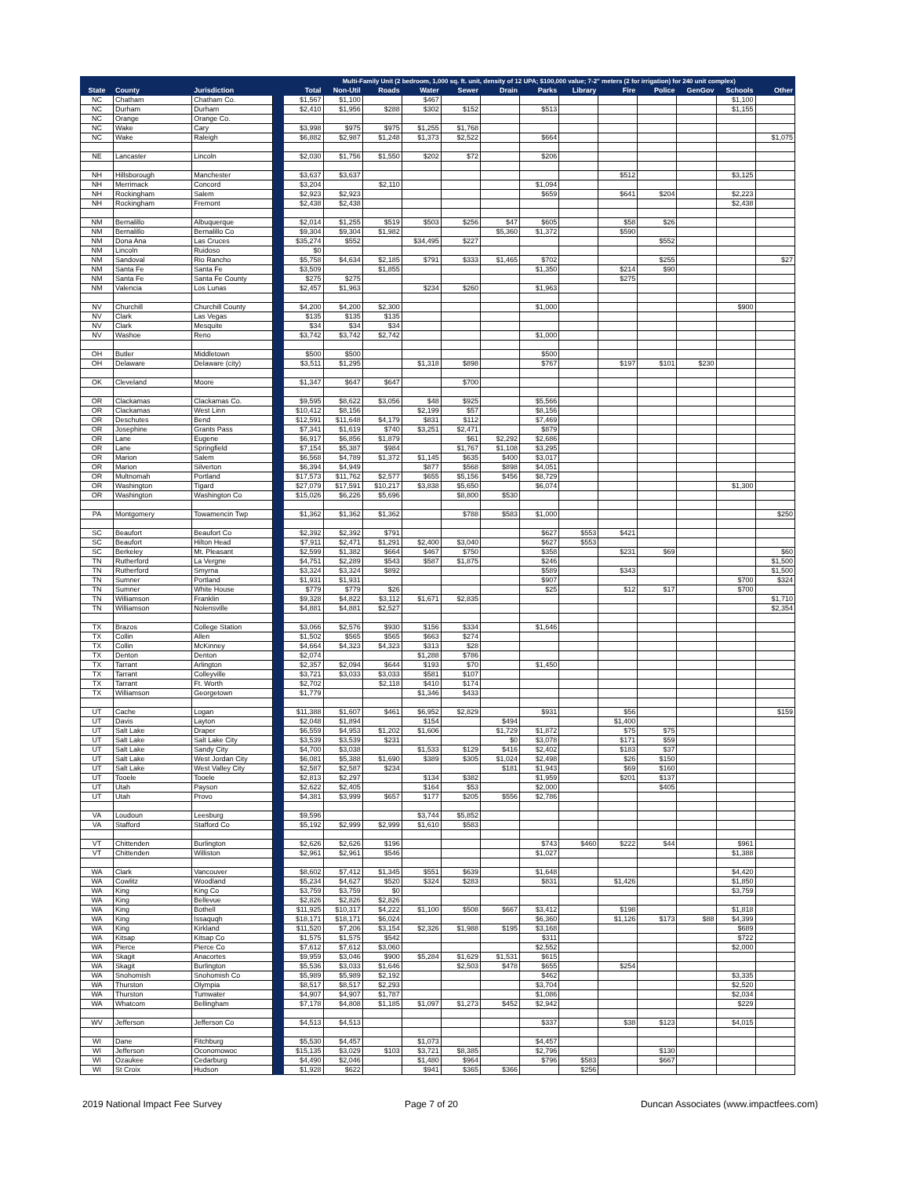| | | | | Multi-Family Unit (2 bedroom, 1,000 sq. ft. unit, density of 12 UPA; $100,000 value; 7-2" meters (2 for irrigation) for 240 unit complex) | | | | | | | | | | | | |
| --- | --- | --- | --- | --- | --- | --- | --- | --- | --- | --- | --- | --- | --- | --- | --- | --- |
| State | County | Jurisdiction | | Total | Non-Util | Roads | Water | Sewer | Drain | Parks | Library | Fire | Police | GenGov | Schools | Other |
| NC | Chatham | Chatham Co. | | $1,567 | $1,100 | | $467 | | | | | | | | $1,100 | |
| NC | Durham | Durham | | $2,410 | $1,956 | $288 | $302 | $152 | | $513 | | | | | $1,155 | |
| NC | Orange | Orange Co. | | | | | | | | | | | | | | |
| NC | Wake | Cary | | $3,998 | $975 | $975 | $1,255 | $1,768 | | | | | | | | |
| NC | Wake | Raleigh | | $6,882 | $2,987 | $1,248 | $1,373 | $2,522 | | $664 | | | | | | $1,075 |
| NE | Lancaster | Lincoln | | $2,030 | $1,756 | $1,550 | $202 | $72 | | $206 | | | | | | |
| NH | Hillsborough | Manchester | | $3,637 | $3,637 | | | | | | | $512 | | | $3,125 | |
| NH | Merrimack | Concord | | $3,204 | | $2,110 | | | | $1,094 | | | | | | |
| NH | Rockingham | Salem | | $2,923 | $2,923 | | | | | $659 | | $641 | $204 | | $2,223 | |
| NH | Rockingham | Fremont | | $2,438 | $2,438 | | | | | | | | | | $2,438 | |
| NM | Bernalillo | Albuquerque | | $2,014 | $1,255 | $519 | $503 | $256 | $47 | $605 | | $58 | $26 | | | |
| NM | Bernalillo | Bernalillo Co | | $9,304 | $9,304 | $1,982 | | | $5,360 | $1,372 | | $590 | | | | |
| NM | Dona Ana | Las Cruces | | $35,274 | $552 | | $34,495 | $227 | | | | | $552 | | | |
| NM | Lincoln | Ruidoso | | $0 | | | | | | | | | | | | |
| NM | Sandoval | Rio Rancho | | $5,758 | $4,634 | $2,185 | $791 | $333 | $1,465 | $702 | | | $255 | | | $27 |
| NM | Santa Fe | Santa Fe | | $3,509 | | $1,855 | | | | $1,350 | | $214 | $90 | | | |
| NM | Santa Fe | Santa Fe County | | $275 | $275 | | | | | | | $275 | | | | |
| NM | Valencia | Los Lunas | | $2,457 | $1,963 | | $234 | $260 | | $1,963 | | | | | | |
| NV | Churchill | Churchill County | | $4,200 | $4,200 | $2,300 | | | | $1,000 | | | | | $900 | |
| NV | Clark | Las Vegas | | $135 | $135 | $135 | | | | | | | | | | |
| NV | Clark | Mesquite | | $34 | $34 | $34 | | | | | | | | | | |
| NV | Washoe | Reno | | $3,742 | $3,742 | $2,742 | | | | $1,000 | | | | | | |
| OH | Butler | Middletown | | $500 | $500 | | | | | $500 | | | | | | |
| OH | Delaware | Delaware (city) | | $3,511 | $1,295 | | $1,318 | $898 | | $767 | | $197 | $101 | $230 | | |
| OK | Cleveland | Moore | | $1,347 | $647 | $647 | | $700 | | | | | | | | |
| OR | Clackamas | Clackamas Co. | | $9,595 | $8,622 | $3,056 | $48 | $925 | | $5,566 | | | | | | |
| OR | Clackamas | West Linn | | $10,412 | $8,156 | | $2,199 | $57 | | $8,156 | | | | | | |
| OR | Deschutes | Bend | | $12,591 | $11,648 | $4,179 | $831 | $112 | | $7,469 | | | | | | |
| OR | Josephine | Grants Pass | | $7,341 | $1,619 | $740 | $3,251 | $2,471 | | $879 | | | | | | |
| OR | Lane | Eugene | | $6,917 | $6,856 | $1,879 | | $61 | $2,292 | $2,686 | | | | | | |
| OR | Lane | Springfield | | $7,154 | $5,387 | $984 | | $1,767 | $1,108 | $3,295 | | | | | | |
| OR | Marion | Salem | | $6,568 | $4,789 | $1,372 | $1,145 | $635 | $400 | $3,017 | | | | | | |
| OR | Marion | Silverton | | $6,394 | $4,949 | | $877 | $568 | $898 | $4,051 | | | | | | |
| OR | Multnomah | Portland | | $17,573 | $11,762 | $2,577 | $655 | $5,156 | $456 | $8,729 | | | | | | |
| OR | Washington | Tigard | | $27,079 | $17,591 | $10,217 | $3,838 | $5,650 | | $6,074 | | | | | $1,300 | |
| OR | Washington | Washington Co | | $15,026 | $6,226 | $5,696 | | $8,800 | $530 | | | | | | | |
| PA | Montgomery | Towamencin Twp | | $1,362 | $1,362 | $1,362 | | $788 | $583 | $1,000 | | | | | | $250 |
| SC | Beaufort | Beaufort Co | | $2,392 | $2,392 | $791 | | | | $627 | $553 | $421 | | | | |
| SC | Beaufort | Hilton Head | | $7,911 | $2,471 | $1,291 | $2,400 | $3,040 | | $627 | $553 | | | | | |
| SC | Berkeley | Mt. Pleasant | | $2,599 | $1,382 | $664 | $467 | $750 | | $358 | | $231 | $69 | | | $60 |
| TN | Rutherford | La Vergne | | $4,751 | $2,289 | $543 | $587 | $1,875 | | $246 | | | | | | $1,500 |
| TN | Rutherford | Smyrna | | $3,324 | $3,324 | $892 | | | | $589 | | $343 | | | | $1,500 |
| TN | Sumner | Portland | | $1,931 | $1,931 | | | | | $907 | | | | | $700 | $324 |
| TN | Sumner | White House | | $779 | $779 | $26 | | | | $25 | | $12 | $17 | | $700 | |
| TN | Williamson | Franklin | | $9,328 | $4,822 | $3,112 | $1,671 | $2,835 | | | | | | | | $1,710 |
| TN | Williamson | Nolensville | | $4,881 | $4,881 | $2,527 | | | | | | | | | | $2,354 |
| TX | Brazos | College Station | | $3,066 | $2,576 | $930 | $156 | $334 | | $1,646 | | | | | | |
| TX | Collin | Allen | | $1,502 | $565 | $565 | $663 | $274 | | | | | | | | |
| TX | Collin | McKinney | | $4,664 | $4,323 | $4,323 | $313 | $28 | | | | | | | | |
| TX | Denton | Denton | | $2,074 | | | $1,288 | $786 | | | | | | | | |
| TX | Tarrant | Arlington | | $2,357 | $2,094 | $644 | $193 | $70 | | $1,450 | | | | | | |
| TX | Tarrant | Colleyville | | $3,721 | $3,033 | $3,033 | $581 | $107 | | | | | | | | |
| TX | Tarrant | Ft. Worth | | $2,702 | | $2,118 | $410 | $174 | | | | | | | | |
| TX | Williamson | Georgetown | | $1,779 | | | $1,346 | $433 | | | | | | | | |
| UT | Cache | Logan | | $11,388 | $1,607 | $461 | $6,952 | $2,829 | | $931 | | $56 | | | | $159 |
| UT | Davis | Layton | | $2,048 | $1,894 | | $154 | | $494 | | | $1,400 | | | | |
| UT | Salt Lake | Draper | | $6,559 | $4,953 | $1,202 | $1,606 | | $1,729 | $1,872 | | $75 | $75 | | | |
| UT | Salt Lake | Salt Lake City | | $3,539 | $3,539 | $231 | | | $0 | $3,078 | | $171 | $59 | | | |
| UT | Salt Lake | Sandy City | | $4,700 | $3,038 | | $1,533 | $129 | $416 | $2,402 | | $183 | $37 | | | |
| UT | Salt Lake | West Jordan City | | $6,081 | $5,388 | $1,690 | $389 | $305 | $1,024 | $2,498 | | $26 | $150 | | | |
| UT | Salt Lake | West Valley City | | $2,587 | $2,587 | $234 | | | $181 | $1,943 | | $69 | $160 | | | |
| UT | Tooele | Tooele | | $2,813 | $2,297 | | $134 | $382 | | $1,959 | | $201 | $137 | | | |
| UT | Utah | Payson | | $2,622 | $2,405 | | $164 | $53 | | $2,000 | | | $405 | | | |
| UT | Utah | Provo | | $4,381 | $3,999 | $657 | $177 | $205 | $556 | $2,786 | | | | | | |
| VA | Loudoun | Leesburg | | $9,596 | | | $3,744 | $5,852 | | | | | | | | |
| VA | Stafford | Stafford Co | | $5,192 | $2,999 | $2,999 | $1,610 | $583 | | | | | | | | |
| VT | Chittenden | Burlington | | $2,626 | $2,626 | $196 | | | | $743 | $460 | $222 | $44 | | $961 | |
| VT | Chittenden | Williston | | $2,961 | $2,961 | $546 | | | | $1,027 | | | | | $1,388 | |
| WA | Clark | Vancouver | | $8,602 | $7,412 | $1,345 | $551 | $639 | | $1,648 | | | | | $4,420 | |
| WA | Cowlitz | Woodland | | $5,234 | $4,627 | $520 | $324 | $283 | | $831 | | $1,426 | | | $1,850 | |
| WA | King | King Co | | $3,759 | $3,759 | $0 | | | | | | | | | $3,759 | |
| WA | King | Bellevue | | $2,826 | $2,826 | $2,826 | | | | | | | | | | |
| WA | King | Bothell | | $11,925 | $10,317 | $4,222 | $1,100 | $508 | $667 | $3,412 | | $198 | | | $1,818 | |
| WA | King | Issaquqh | | $18,171 | $18,171 | $6,024 | | | | $6,360 | | $1,126 | $173 | $88 | $4,399 | |
| WA | King | Kirkland | | $11,520 | $7,206 | $3,154 | $2,326 | $1,988 | $195 | $3,168 | | | | | $689 | |
| WA | Kitsap | Kitsap Co | | $1,575 | $1,575 | $542 | | | | $311 | | | | | $722 | |
| WA | Pierce | Pierce Co | | $7,612 | $7,612 | $3,060 | | | | $2,552 | | | | | $2,000 | |
| WA | Skagit | Anacortes | | $9,959 | $3,046 | $900 | $5,284 | $1,629 | $1,531 | $615 | | | | | | |
| WA | Skagit | Burlington | | $5,536 | $3,033 | $1,646 | | $2,503 | $478 | $655 | | $254 | | | | |
| WA | Snohomish | Snohomish Co | | $5,989 | $5,989 | $2,192 | | | | $462 | | | | | $3,335 | |
| WA | Thurston | Olympia | | $8,517 | $8,517 | $2,293 | | | | $3,704 | | | | | $2,520 | |
| WA | Thurston | Tumwater | | $4,907 | $4,907 | $1,787 | | | | $1,086 | | | | | $2,034 | |
| WA | Whatcom | Bellingham | | $7,178 | $4,808 | $1,185 | $1,097 | $1,273 | $452 | $2,942 | | | | | $229 | |
| WV | Jefferson | Jefferson Co | | $4,513 | $4,513 | | | | | $337 | | $38 | $123 | | $4,015 | |
| WI | Dane | Fitchburg | | $5,530 | $4,457 | | $1,073 | | | $4,457 | | | | | | |
| WI | Jefferson | Oconomowoc | | $15,135 | $3,029 | $103 | $3,721 | $8,385 | | $2,796 | | | $130 | | | |
| WI | Ozaukee | Cedarburg | | $4,490 | $2,046 | | $1,480 | $964 | | $796 | $583 | | $667 | | | |
| WI | St Croix | Hudson | | $1,928 | $622 | | $941 | $365 | $366 | | $256 | | | | | |
2019 National Impact Fee Survey Page 7 of 20 Duncan Associates (www.impactfees.com)